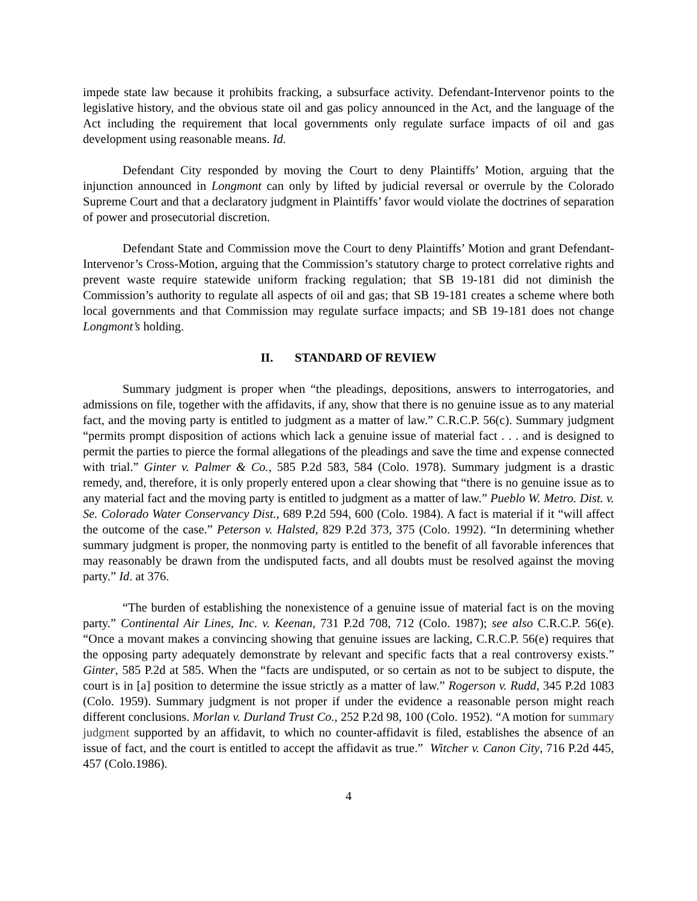impede state law because it prohibits fracking, a subsurface activity. Defendant-Intervenor points to the legislative history, and the obvious state oil and gas policy announced in the Act, and the language of the Act including the requirement that local governments only regulate surface impacts of oil and gas development using reasonable means. Id.
Defendant City responded by moving the Court to deny Plaintiffs’ Motion, arguing that the injunction announced in Longmont can only by lifted by judicial reversal or overrule by the Colorado Supreme Court and that a declaratory judgment in Plaintiffs’ favor would violate the doctrines of separation of power and prosecutorial discretion.
Defendant State and Commission move the Court to deny Plaintiffs’ Motion and grant Defendant-Intervenor’s Cross-Motion, arguing that the Commission’s statutory charge to protect correlative rights and prevent waste require statewide uniform fracking regulation; that SB 19-181 did not diminish the Commission’s authority to regulate all aspects of oil and gas; that SB 19-181 creates a scheme where both local governments and that Commission may regulate surface impacts; and SB 19-181 does not change Longmont’s holding.
II. STANDARD OF REVIEW
Summary judgment is proper when “the pleadings, depositions, answers to interrogatories, and admissions on file, together with the affidavits, if any, show that there is no genuine issue as to any material fact, and the moving party is entitled to judgment as a matter of law.” C.R.C.P. 56(c). Summary judgment “permits prompt disposition of actions which lack a genuine issue of material fact . . . and is designed to permit the parties to pierce the formal allegations of the pleadings and save the time and expense connected with trial.” Ginter v. Palmer & Co., 585 P.2d 583, 584 (Colo. 1978). Summary judgment is a drastic remedy, and, therefore, it is only properly entered upon a clear showing that “there is no genuine issue as to any material fact and the moving party is entitled to judgment as a matter of law.” Pueblo W. Metro. Dist. v. Se. Colorado Water Conservancy Dist., 689 P.2d 594, 600 (Colo. 1984). A fact is material if it “will affect the outcome of the case.” Peterson v. Halsted, 829 P.2d 373, 375 (Colo. 1992). “In determining whether summary judgment is proper, the nonmoving party is entitled to the benefit of all favorable inferences that may reasonably be drawn from the undisputed facts, and all doubts must be resolved against the moving party.” Id. at 376.
“The burden of establishing the nonexistence of a genuine issue of material fact is on the moving party.” Continental Air Lines, Inc. v. Keenan, 731 P.2d 708, 712 (Colo. 1987); see also C.R.C.P. 56(e). “Once a movant makes a convincing showing that genuine issues are lacking, C.R.C.P. 56(e) requires that the opposing party adequately demonstrate by relevant and specific facts that a real controversy exists.” Ginter, 585 P.2d at 585. When the “facts are undisputed, or so certain as not to be subject to dispute, the court is in [a] position to determine the issue strictly as a matter of law.” Rogerson v. Rudd, 345 P.2d 1083 (Colo. 1959). Summary judgment is not proper if under the evidence a reasonable person might reach different conclusions. Morlan v. Durland Trust Co., 252 P.2d 98, 100 (Colo. 1952). “A motion for summary judgment supported by an affidavit, to which no counter-affidavit is filed, establishes the absence of an issue of fact, and the court is entitled to accept the affidavit as true.” Witcher v. Canon City, 716 P.2d 445, 457 (Colo.1986).
4